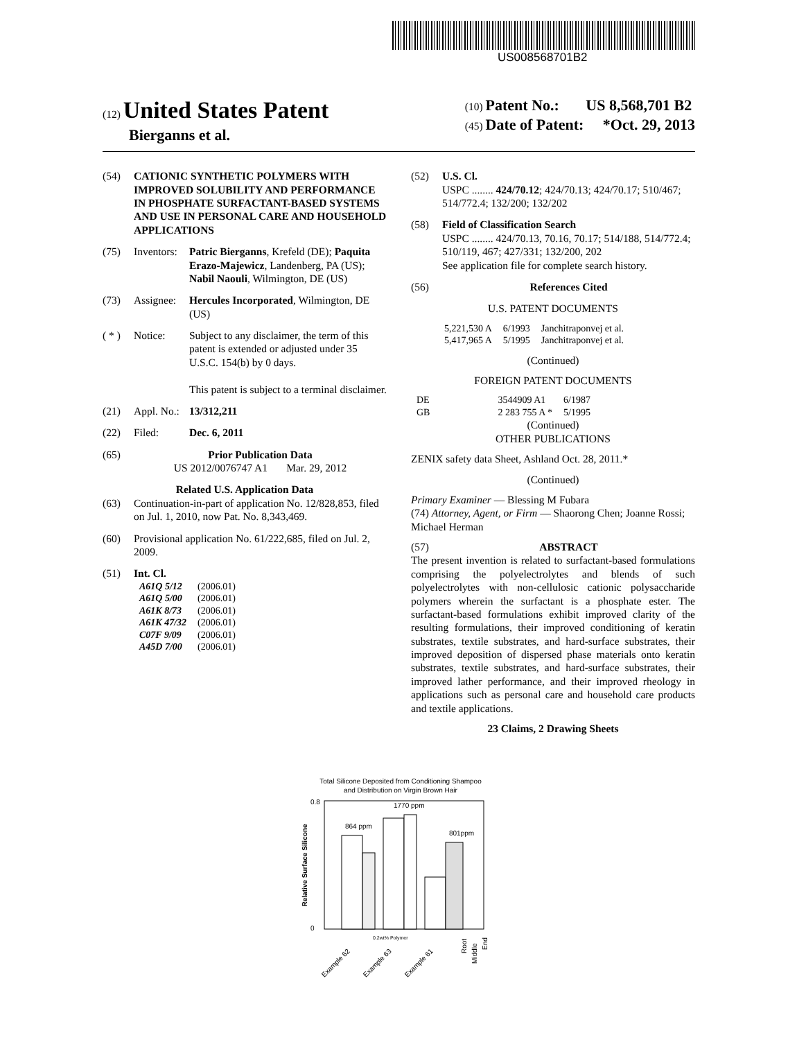US008568701B2
(12) United States Patent
Bierganns et al.
(10) Patent No.: US 8,568,701 B2
(45) Date of Patent: *Oct. 29, 2013
(54) CATIONIC SYNTHETIC POLYMERS WITH IMPROVED SOLUBILITY AND PERFORMANCE IN PHOSPHATE SURFACTANT-BASED SYSTEMS AND USE IN PERSONAL CARE AND HOUSEHOLD APPLICATIONS
(75) Inventors: Patric Bierganns, Krefeld (DE); Paquita Erazo-Majewicz, Landenberg, PA (US); Nabil Naouli, Wilmington, DE (US)
(73) Assignee: Hercules Incorporated, Wilmington, DE (US)
( * ) Notice: Subject to any disclaimer, the term of this patent is extended or adjusted under 35 U.S.C. 154(b) by 0 days.
This patent is subject to a terminal disclaimer.
(21) Appl. No.: 13/312,211
(22) Filed: Dec. 6, 2011
(65) Prior Publication Data
US 2012/0076747 A1 Mar. 29, 2012
Related U.S. Application Data
(63) Continuation-in-part of application No. 12/828,853, filed on Jul. 1, 2010, now Pat. No. 8,343,469.
(60) Provisional application No. 61/222,685, filed on Jul. 2, 2009.
(51) Int. Cl.
| A61Q 5/12 | (2006.01) |
| A61Q 5/00 | (2006.01) |
| A61K 8/73 | (2006.01) |
| A61K 47/32 | (2006.01) |
| C07F 9/09 | (2006.01) |
| A45D 7/00 | (2006.01) |
(52) U.S. Cl.
USPC ........ 424/70.12; 424/70.13; 424/70.17; 510/467; 514/772.4; 132/200; 132/202
(58) Field of Classification Search
USPC ........ 424/70.13, 70.16, 70.17; 514/188, 514/772.4; 510/119, 467; 427/331; 132/200, 202
See application file for complete search history.
(56) References Cited
U.S. PATENT DOCUMENTS
| 5,221,530 A | 6/1993 | Janchitraponvej et al. |
| 5,417,965 A | 5/1995 | Janchitraponvej et al. |
(Continued)
FOREIGN PATENT DOCUMENTS
| DE | 3544909 A1 | 6/1987 |
| GB | 2 283 755 A * | 5/1995 |
(Continued)
OTHER PUBLICATIONS
ZENIX safety data Sheet, Ashland Oct. 28, 2011.*
(Continued)
Primary Examiner — Blessing M Fubara
(74) Attorney, Agent, or Firm — Shaorong Chen; Joanne Rossi; Michael Herman
(57) ABSTRACT
The present invention is related to surfactant-based formulations comprising the polyelectrolytes and blends of such polyelectrolytes with non-cellulosic cationic polysaccharide polymers wherein the surfactant is a phosphate ester. The surfactant-based formulations exhibit improved clarity of the resulting formulations, their improved conditioning of keratin substrates, textile substrates, and hard-surface substrates, their improved deposition of dispersed phase materials onto keratin substrates, textile substrates, and hard-surface substrates, their improved lather performance, and their improved rheology in applications such as personal care and household care products and textile applications.
23 Claims, 2 Drawing Sheets
Total Silicone Deposited from Conditioning Shampoo
and Distribution on Virgin Brown Hair
Relative Surface Silicone
0.8
0
864 ppm
1770 ppm
801ppm
0.2wt% Polymer
Example 62
Example 63
Example 61
Root
Middle
End